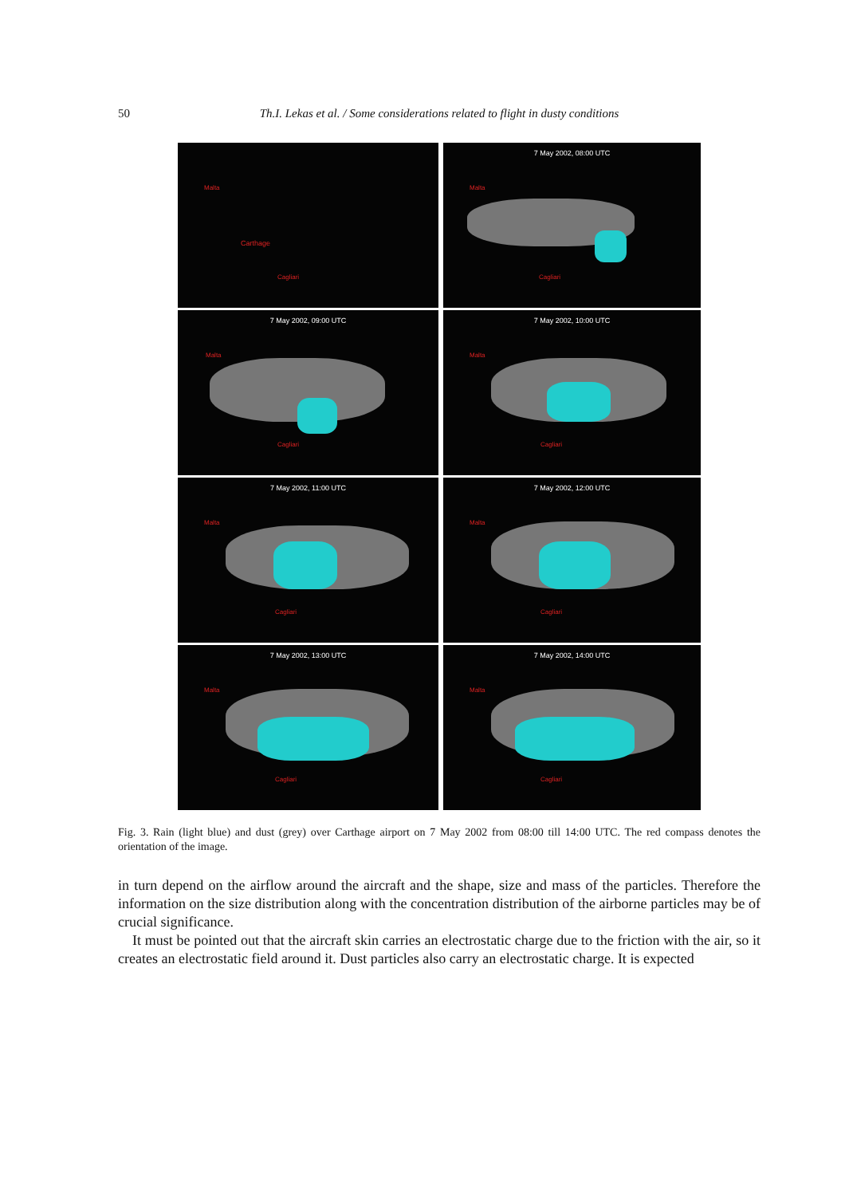50 Th.I. Lekas et al. / Some considerations related to flight in dusty conditions
Malta
Carthage
Cagliari
7 May 2002, 08:00 UTC
Malta
Cagliari
7 May 2002, 09:00 UTC
Malta
Cagliari
7 May 2002, 10:00 UTC
Malta
Cagliari
7 May 2002, 11:00 UTC
Malta
Cagliari
7 May 2002, 12:00 UTC
Malta
Cagliari
7 May 2002, 13:00 UTC
Malta
Cagliari
7 May 2002, 14:00 UTC
Malta
Cagliari
Fig. 3. Rain (light blue) and dust (grey) over Carthage airport on 7 May 2002 from 08:00 till 14:00 UTC. The red compass denotes the orientation of the image.
in turn depend on the airflow around the aircraft and the shape, size and mass of the particles. Therefore the information on the size distribution along with the concentration distribution of the airborne particles may be of crucial significance.
It must be pointed out that the aircraft skin carries an electrostatic charge due to the friction with the air, so it creates an electrostatic field around it. Dust particles also carry an electrostatic charge. It is expected